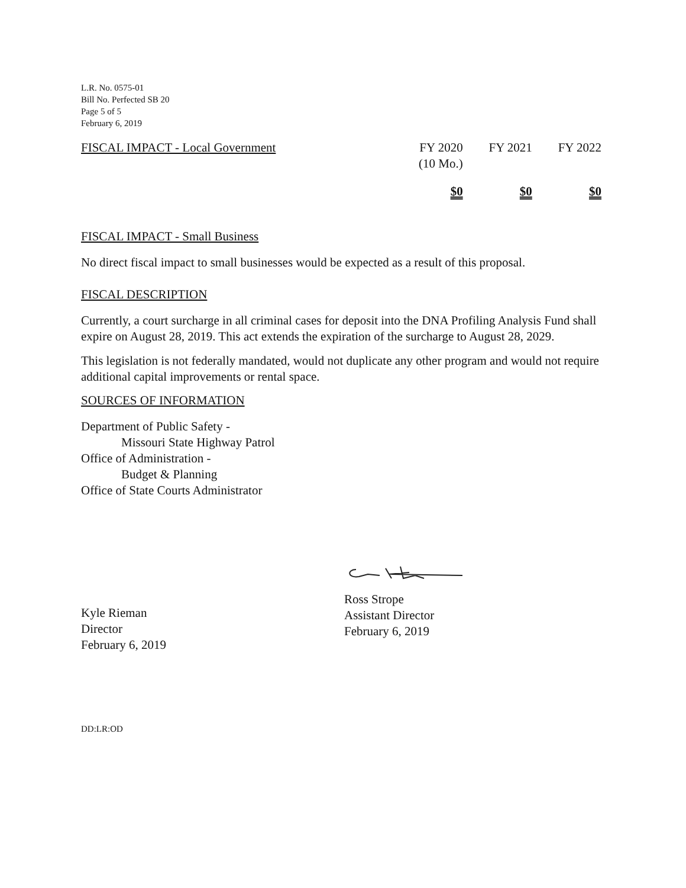L.R. No. 0575-01
Bill No. Perfected SB 20
Page 5 of 5
February 6, 2019
| FISCAL IMPACT - Local Government | FY 2020 (10 Mo.) | FY 2021 | FY 2022 |
| --- | --- | --- | --- |
| | $0 | $0 | $0 |
FISCAL IMPACT - Small Business
No direct fiscal impact to small businesses would be expected as a result of this proposal.
FISCAL DESCRIPTION
Currently, a court surcharge in all criminal cases for deposit into the DNA Profiling Analysis Fund shall expire on August 28, 2019. This act extends the expiration of the surcharge to August 28, 2029.
This legislation is not federally mandated, would not duplicate any other program and would not require additional capital improvements or rental space.
SOURCES OF INFORMATION
Department of Public Safety -
Missouri State Highway Patrol
Office of Administration -
Budget & Planning
Office of State Courts Administrator
Kyle Rieman
Director
February 6, 2019
Ross Strope
Assistant Director
February 6, 2019
DD:LR:OD